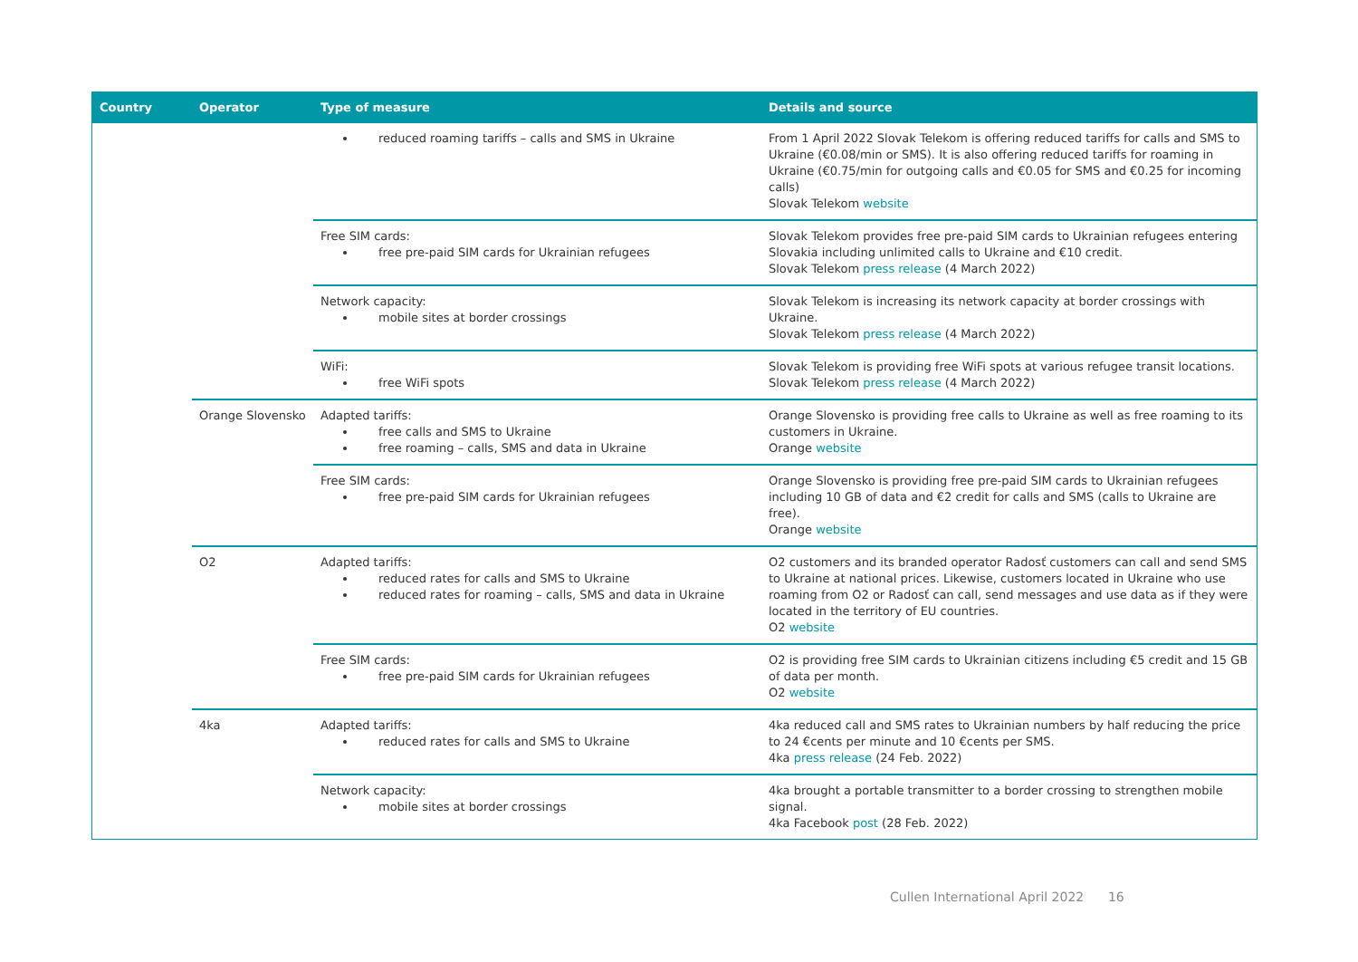| Country | Operator | Type of measure | Details and source |
| --- | --- | --- | --- |
| | | reduced roaming tariffs – calls and SMS in Ukraine | From 1 April 2022 Slovak Telekom is offering reduced tariffs for calls and SMS to Ukraine (€0.08/min or SMS). It is also offering reduced tariffs for roaming in Ukraine (€0.75/min for outgoing calls and €0.05 for SMS and €0.25 for incoming calls) Slovak Telekom website |
| | | Free SIM cards: free pre-paid SIM cards for Ukrainian refugees | Slovak Telekom provides free pre-paid SIM cards to Ukrainian refugees entering Slovakia including unlimited calls to Ukraine and €10 credit. Slovak Telekom press release (4 March 2022) |
| | | Network capacity: mobile sites at border crossings | Slovak Telekom is increasing its network capacity at border crossings with Ukraine. Slovak Telekom press release (4 March 2022) |
| | | WiFi: free WiFi spots | Slovak Telekom is providing free WiFi spots at various refugee transit locations. Slovak Telekom press release (4 March 2022) |
| | Orange Slovensko | Adapted tariffs: free calls and SMS to Ukraine free roaming – calls, SMS and data in Ukraine | Orange Slovensko is providing free calls to Ukraine as well as free roaming to its customers in Ukraine. Orange website |
| | | Free SIM cards: free pre-paid SIM cards for Ukrainian refugees | Orange Slovensko is providing free pre-paid SIM cards to Ukrainian refugees including 10 GB of data and €2 credit for calls and SMS (calls to Ukraine are free). Orange website |
| | O2 | Adapted tariffs: reduced rates for calls and SMS to Ukraine reduced rates for roaming – calls, SMS and data in Ukraine | O2 customers and its branded operator Radosť customers can call and send SMS to Ukraine at national prices. Likewise, customers located in Ukraine who use roaming from O2 or Radosť can call, send messages and use data as if they were located in the territory of EU countries. O2 website |
| | | Free SIM cards: free pre-paid SIM cards for Ukrainian refugees | O2 is providing free SIM cards to Ukrainian citizens including €5 credit and 15 GB of data per month. O2 website |
| | 4ka | Adapted tariffs: reduced rates for calls and SMS to Ukraine | 4ka reduced call and SMS rates to Ukrainian numbers by half reducing the price to 24 €cents per minute and 10 €cents per SMS. 4ka press release (24 Feb. 2022) |
| | | Network capacity: mobile sites at border crossings | 4ka brought a portable transmitter to a border crossing to strengthen mobile signal. 4ka Facebook post (28 Feb. 2022) |
Cullen International April 2022 16